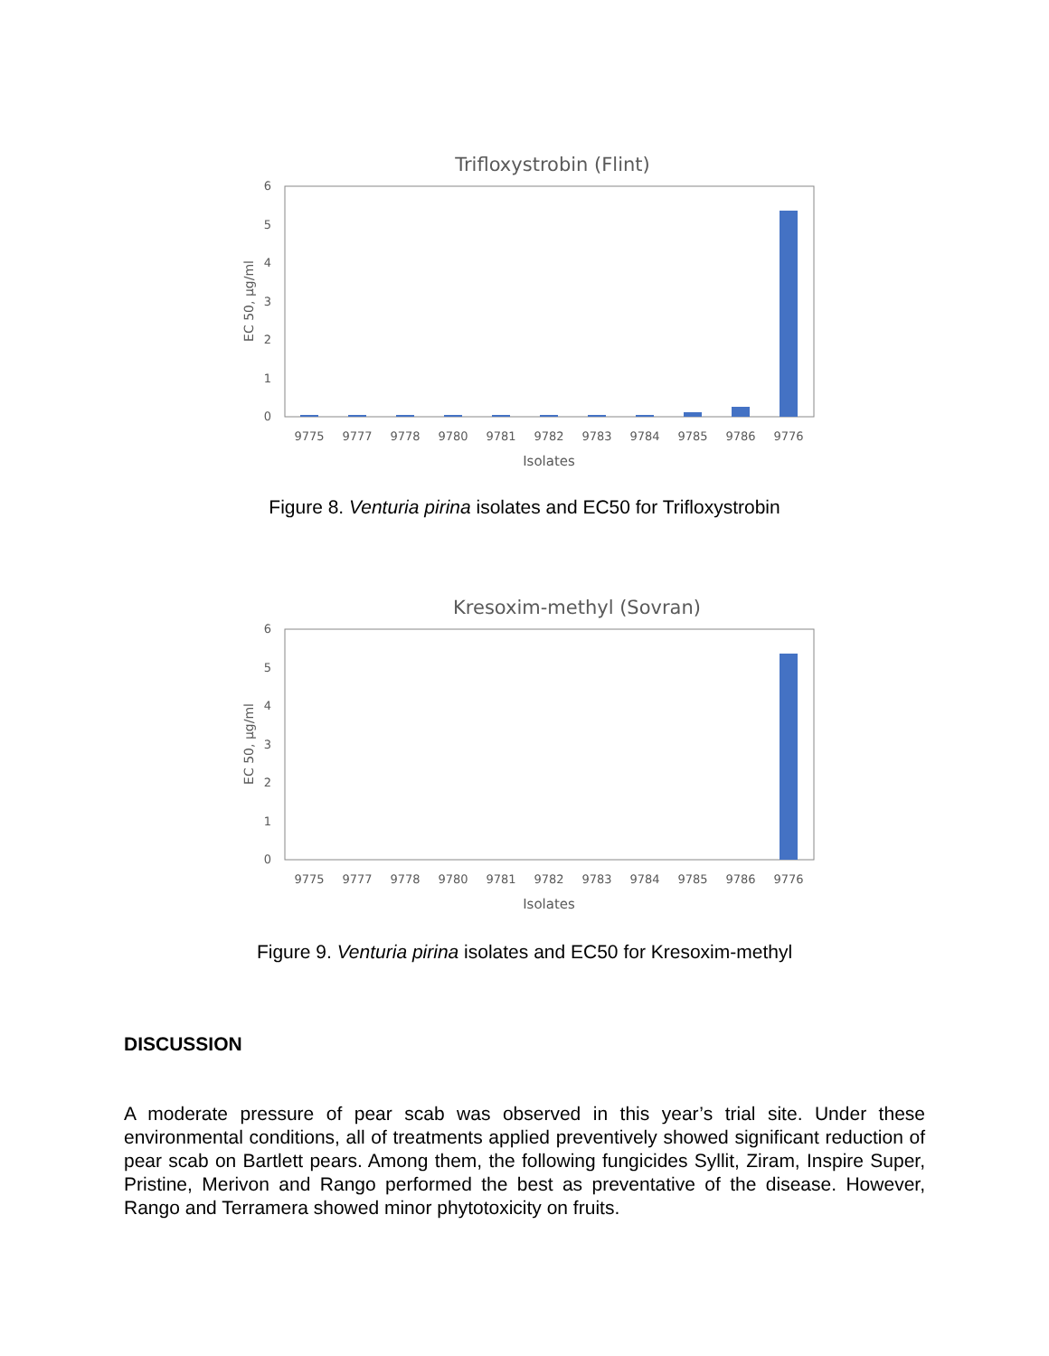Trifloxystrobin (Flint)
0
1
2
3
4
5
6
EC 50, µg/ml
9775
9777
9778
9780
9781
9782
9783
9784
9785
9786
9776
Isolates
Figure 8. Venturia pirina isolates and EC50 for Trifloxystrobin
Kresoxim-methyl (Sovran)
0
1
2
3
4
5
6
EC 50, µg/ml
9775
9777
9778
9780
9781
9782
9783
9784
9785
9786
9776
Isolates
Figure 9. Venturia pirina isolates and EC50 for Kresoxim-methyl
DISCUSSION
A moderate pressure of pear scab was observed in this year’s trial site. Under these environmental conditions, all of treatments applied preventively showed significant reduction of pear scab on Bartlett pears. Among them, the following fungicides Syllit, Ziram, Inspire Super, Pristine, Merivon and Rango performed the best as preventative of the disease. However, Rango and Terramera showed minor phytotoxicity on fruits.